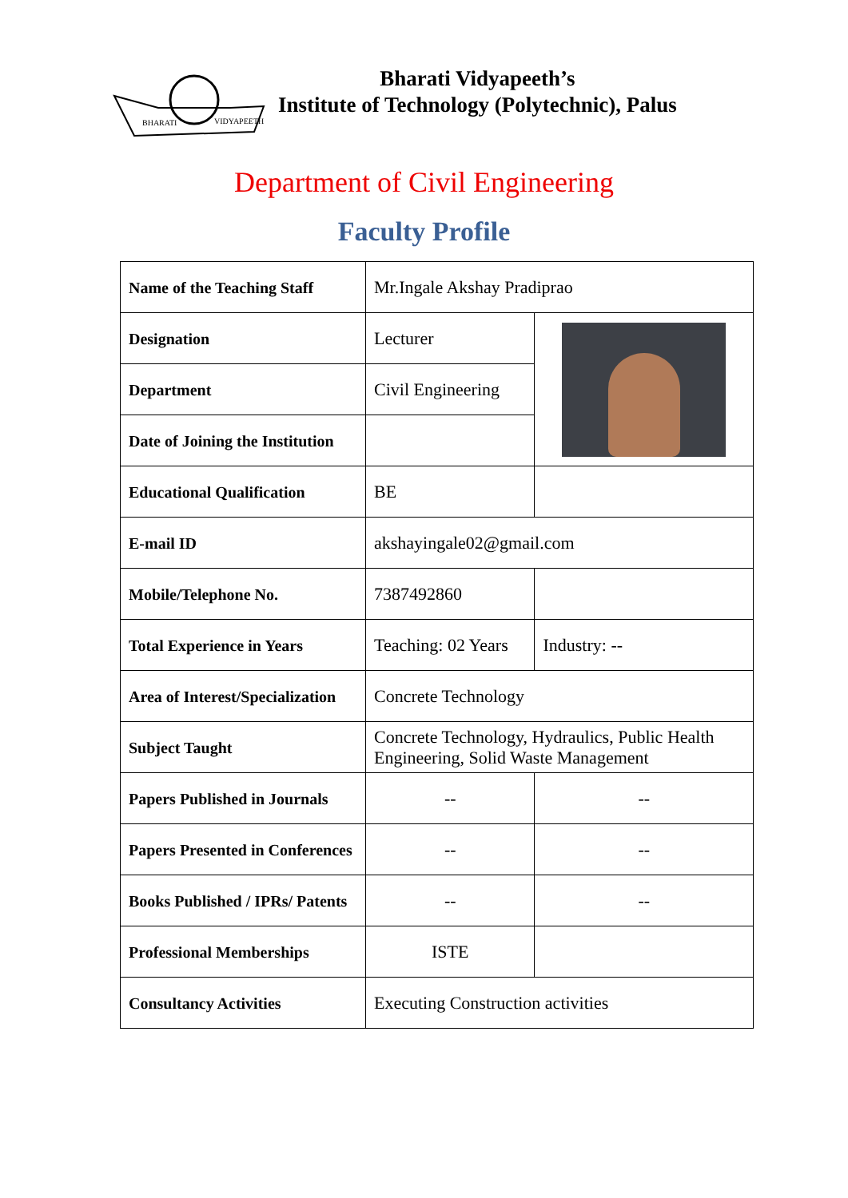BHARATI
VIDYAPEETH
Bharati Vidyapeeth’s
Institute of Technology (Polytechnic), Palus
Department of Civil Engineering
Faculty Profile
| Name of the Teaching Staff | Mr.Ingale Akshay Pradiprao | |
| Designation | Lecturer | |
| Department | Civil Engineering | |
| Date of Joining the Institution | | |
| Educational Qualification | BE | |
| E-mail ID | akshayingale02@gmail.com | |
| Mobile/Telephone No. | 7387492860 | |
| Total Experience in Years | Teaching: 02 Years | Industry: -- |
| Area of Interest/Specialization | Concrete Technology | |
| Subject Taught | Concrete Technology, Hydraulics, Public Health Engineering, Solid Waste Management | |
| Papers Published in Journals | -- | -- |
| Papers Presented in Conferences | -- | -- |
| Books Published / IPRs/ Patents | -- | -- |
| Professional Memberships | ISTE | |
| Consultancy Activities | Executing Construction activities | |